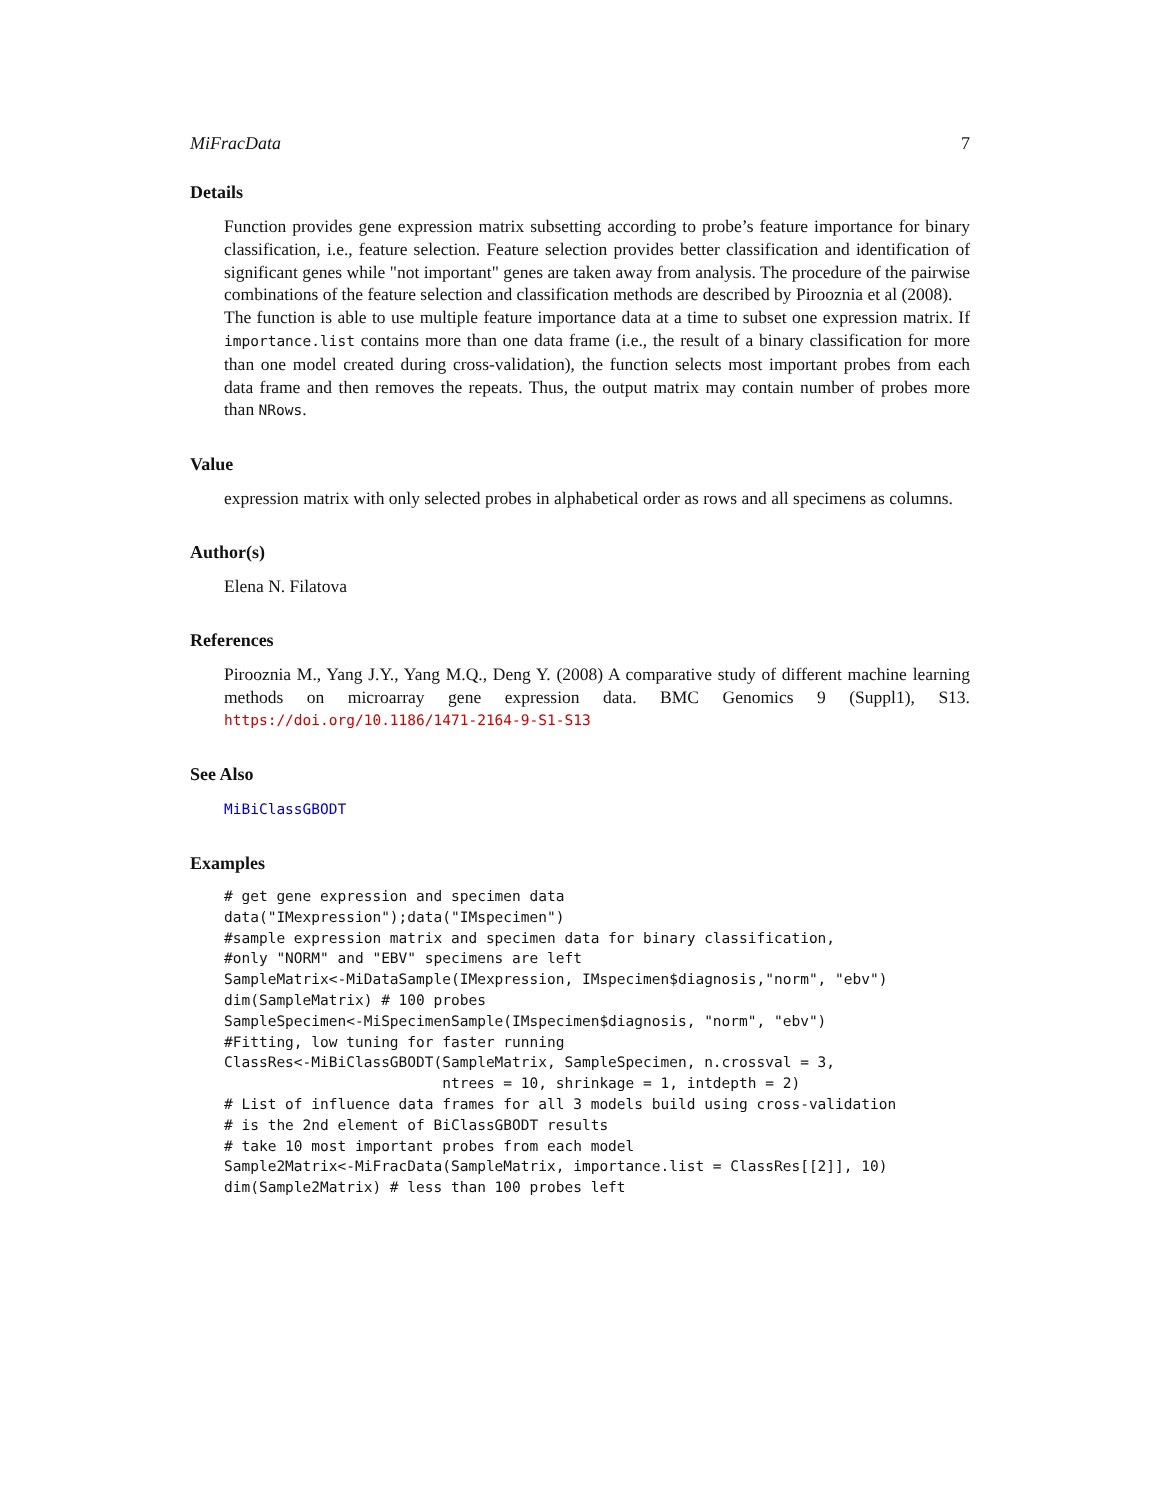MiFracData 7
Details
Function provides gene expression matrix subsetting according to probe’s feature importance for binary classification, i.e., feature selection. Feature selection provides better classification and identification of significant genes while "not important" genes are taken away from analysis. The procedure of the pairwise combinations of the feature selection and classification methods are described by Pirooznia et al (2008).
The function is able to use multiple feature importance data at a time to subset one expression matrix. If importance.list contains more than one data frame (i.e., the result of a binary classification for more than one model created during cross-validation), the function selects most important probes from each data frame and then removes the repeats. Thus, the output matrix may contain number of probes more than NRows.
Value
expression matrix with only selected probes in alphabetical order as rows and all specimens as columns.
Author(s)
Elena N. Filatova
References
Pirooznia M., Yang J.Y., Yang M.Q., Deng Y. (2008) A comparative study of different machine learning methods on microarray gene expression data. BMC Genomics 9 (Suppl1), S13. https://doi.org/10.1186/1471-2164-9-S1-S13
See Also
MiBiClassGBODT
Examples
# get gene expression and specimen data
data("IMexpression");data("IMspecimen")
#sample expression matrix and specimen data for binary classification,
#only "NORM" and "EBV" specimens are left
SampleMatrix<-MiDataSample(IMexpression, IMspecimen$diagnosis,"norm", "ebv")
dim(SampleMatrix) # 100 probes
SampleSpecimen<-MiSpecimenSample(IMspecimen$diagnosis, "norm", "ebv")
#Fitting, low tuning for faster running
ClassRes<-MiBiClassGBODT(SampleMatrix, SampleSpecimen, n.crossval = 3,
                         ntrees = 10, shrinkage = 1, intdepth = 2)
# List of influence data frames for all 3 models build using cross-validation
# is the 2nd element of BiClassGBODT results
# take 10 most important probes from each model
Sample2Matrix<-MiFracData(SampleMatrix, importance.list = ClassRes[[2]], 10)
dim(Sample2Matrix) # less than 100 probes left